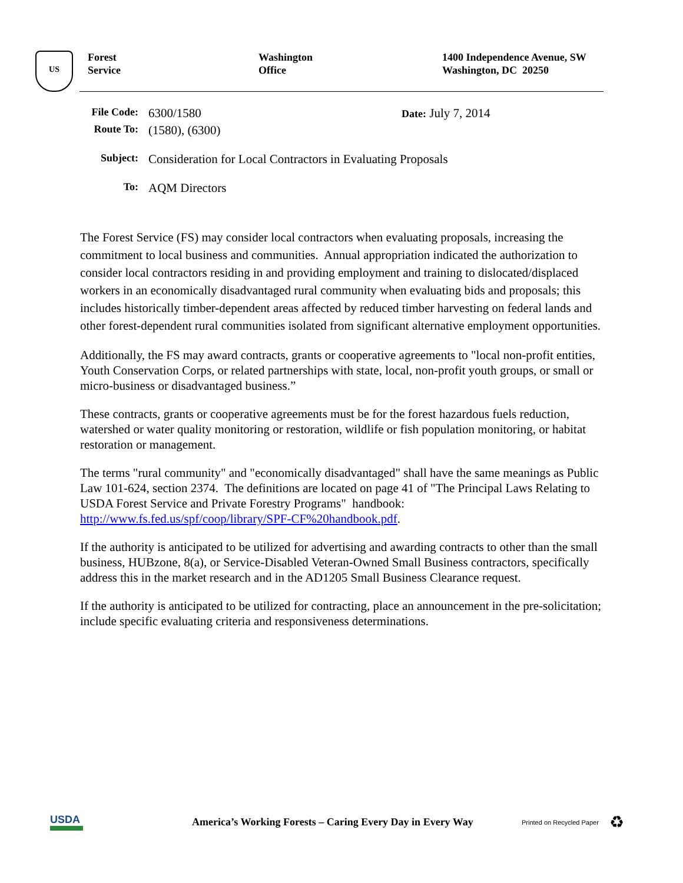US
Forest
Service
Washington
Office
1400 Independence Avenue, SW
Washington, DC 20250
File Code:
6300/1580
Date: July 7, 2014
Route To:
(1580), (6300)
Subject:
Consideration for Local Contractors in Evaluating Proposals
To:
AQM Directors
The Forest Service (FS) may consider local contractors when evaluating proposals, increasing the commitment to local business and communities. Annual appropriation indicated the authorization to consider local contractors residing in and providing employment and training to dislocated/displaced workers in an economically disadvantaged rural community when evaluating bids and proposals; this includes historically timber-dependent areas affected by reduced timber harvesting on federal lands and other forest-dependent rural communities isolated from significant alternative employment opportunities.
Additionally, the FS may award contracts, grants or cooperative agreements to "local non-profit entities, Youth Conservation Corps, or related partnerships with state, local, non-profit youth groups, or small or micro-business or disadvantaged business.”
These contracts, grants or cooperative agreements must be for the forest hazardous fuels reduction, watershed or water quality monitoring or restoration, wildlife or fish population monitoring, or habitat restoration or management.
The terms "rural community" and "economically disadvantaged" shall have the same meanings as Public Law 101-624, section 2374. The definitions are located on page 41 of "The Principal Laws Relating to USDA Forest Service and Private Forestry Programs" handbook: http://www.fs.fed.us/spf/coop/library/SPF-CF%20handbook.pdf.
If the authority is anticipated to be utilized for advertising and awarding contracts to other than the small business, HUBzone, 8(a), or Service-Disabled Veteran-Owned Small Business contractors, specifically address this in the market research and in the AD1205 Small Business Clearance request.
If the authority is anticipated to be utilized for contracting, place an announcement in the pre-solicitation; include specific evaluating criteria and responsiveness determinations.
USDA
America’s Working Forests – Caring Every Day in Every Way
Printed on Recycled Paper
♻